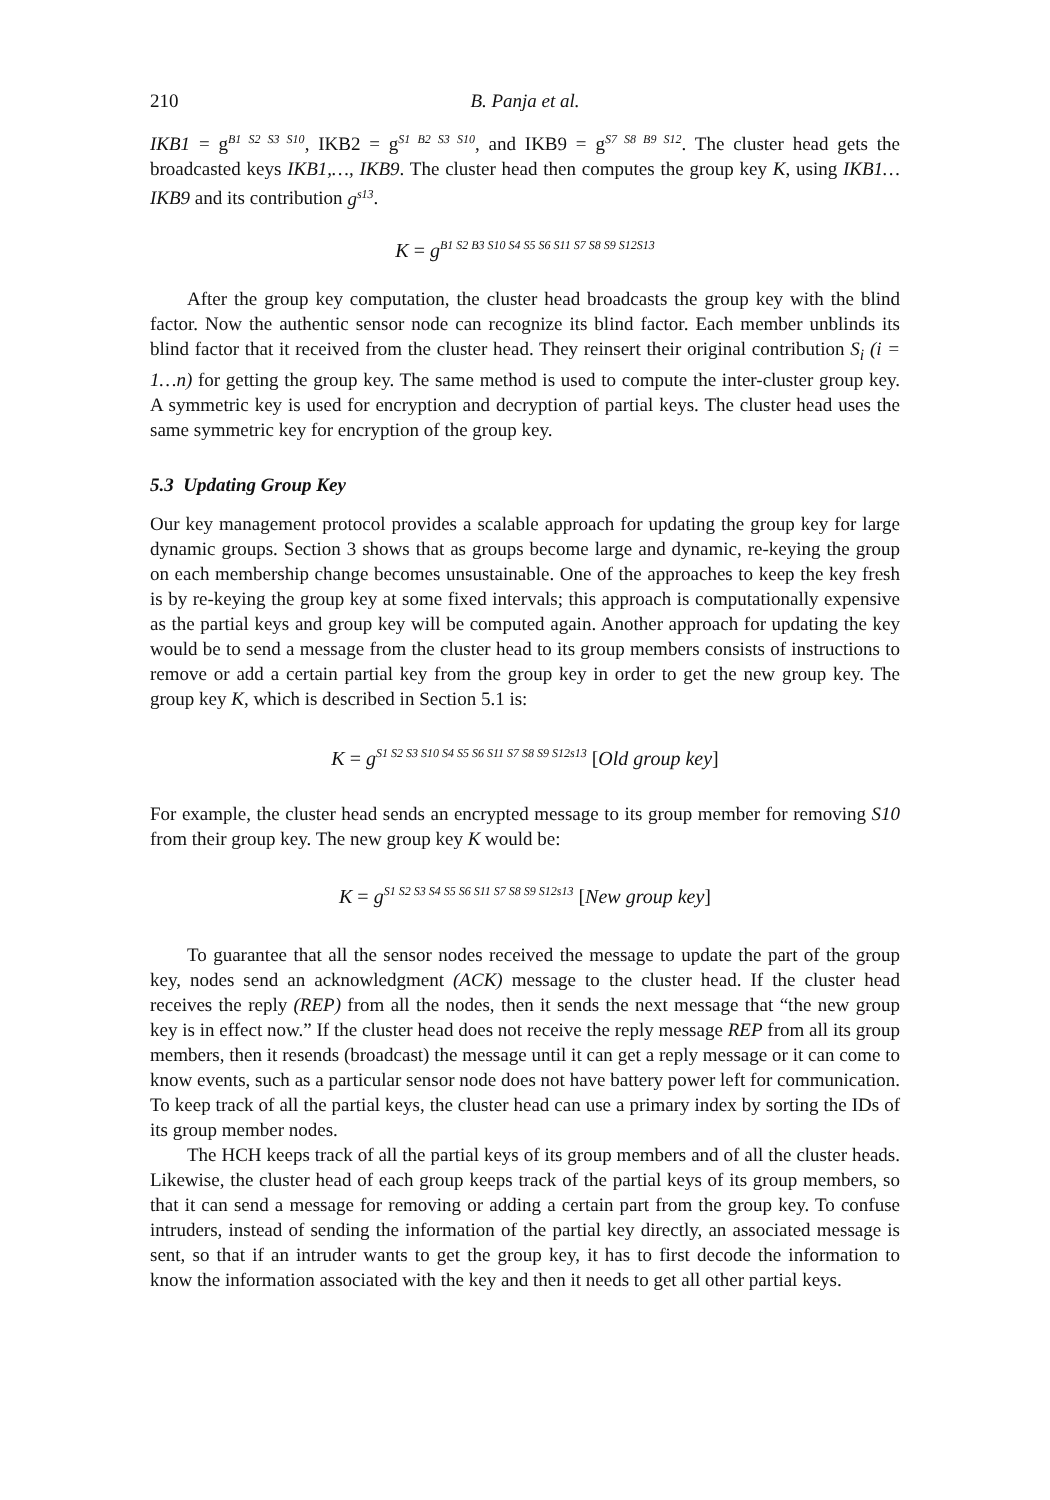210 B. Panja et al.
IKB1 = g<sup>B1 S2 S3 S10</sup>, IKB2 = g<sup>S1 B2 S3 S10</sup>, and IKB9 = g<sup>S7 S8 B9 S12</sup>. The cluster head gets the broadcasted keys IKB1,…, IKB9. The cluster head then computes the group key K, using IKB1…IKB9 and its contribution g<sup>s13</sup>.
K = g<sup>B1 S2 B3 S10 S4 S5 S6 S11 S7 S8 S9 S12S13</sup>
After the group key computation, the cluster head broadcasts the group key with the blind factor. Now the authentic sensor node can recognize its blind factor. Each member unblinds its blind factor that it received from the cluster head. They reinsert their original contribution S<sub>i</sub> (i = 1…n) for getting the group key. The same method is used to compute the inter-cluster group key. A symmetric key is used for encryption and decryption of partial keys. The cluster head uses the same symmetric key for encryption of the group key.
5.3 Updating Group Key
Our key management protocol provides a scalable approach for updating the group key for large dynamic groups. Section 3 shows that as groups become large and dynamic, re-keying the group on each membership change becomes unsustainable. One of the approaches to keep the key fresh is by re-keying the group key at some fixed intervals; this approach is computationally expensive as the partial keys and group key will be computed again. Another approach for updating the key would be to send a message from the cluster head to its group members consists of instructions to remove or add a certain partial key from the group key in order to get the new group key. The group key K, which is described in Section 5.1 is:
K = g<sup>S1 S2 S3 S10 S4 S5 S6 S11 S7 S8 S9 S12s13</sup> [Old group key]
For example, the cluster head sends an encrypted message to its group member for removing S10 from their group key. The new group key K would be:
K = g<sup>S1 S2 S3 S4 S5 S6 S11 S7 S8 S9 S12s13</sup> [New group key]
To guarantee that all the sensor nodes received the message to update the part of the group key, nodes send an acknowledgment (ACK) message to the cluster head. If the cluster head receives the reply (REP) from all the nodes, then it sends the next message that “the new group key is in effect now.” If the cluster head does not receive the reply message REP from all its group members, then it resends (broadcast) the message until it can get a reply message or it can come to know events, such as a particular sensor node does not have battery power left for communication. To keep track of all the partial keys, the cluster head can use a primary index by sorting the IDs of its group member nodes.
The HCH keeps track of all the partial keys of its group members and of all the cluster heads. Likewise, the cluster head of each group keeps track of the partial keys of its group members, so that it can send a message for removing or adding a certain part from the group key. To confuse intruders, instead of sending the information of the partial key directly, an associated message is sent, so that if an intruder wants to get the group key, it has to first decode the information to know the information associated with the key and then it needs to get all other partial keys.